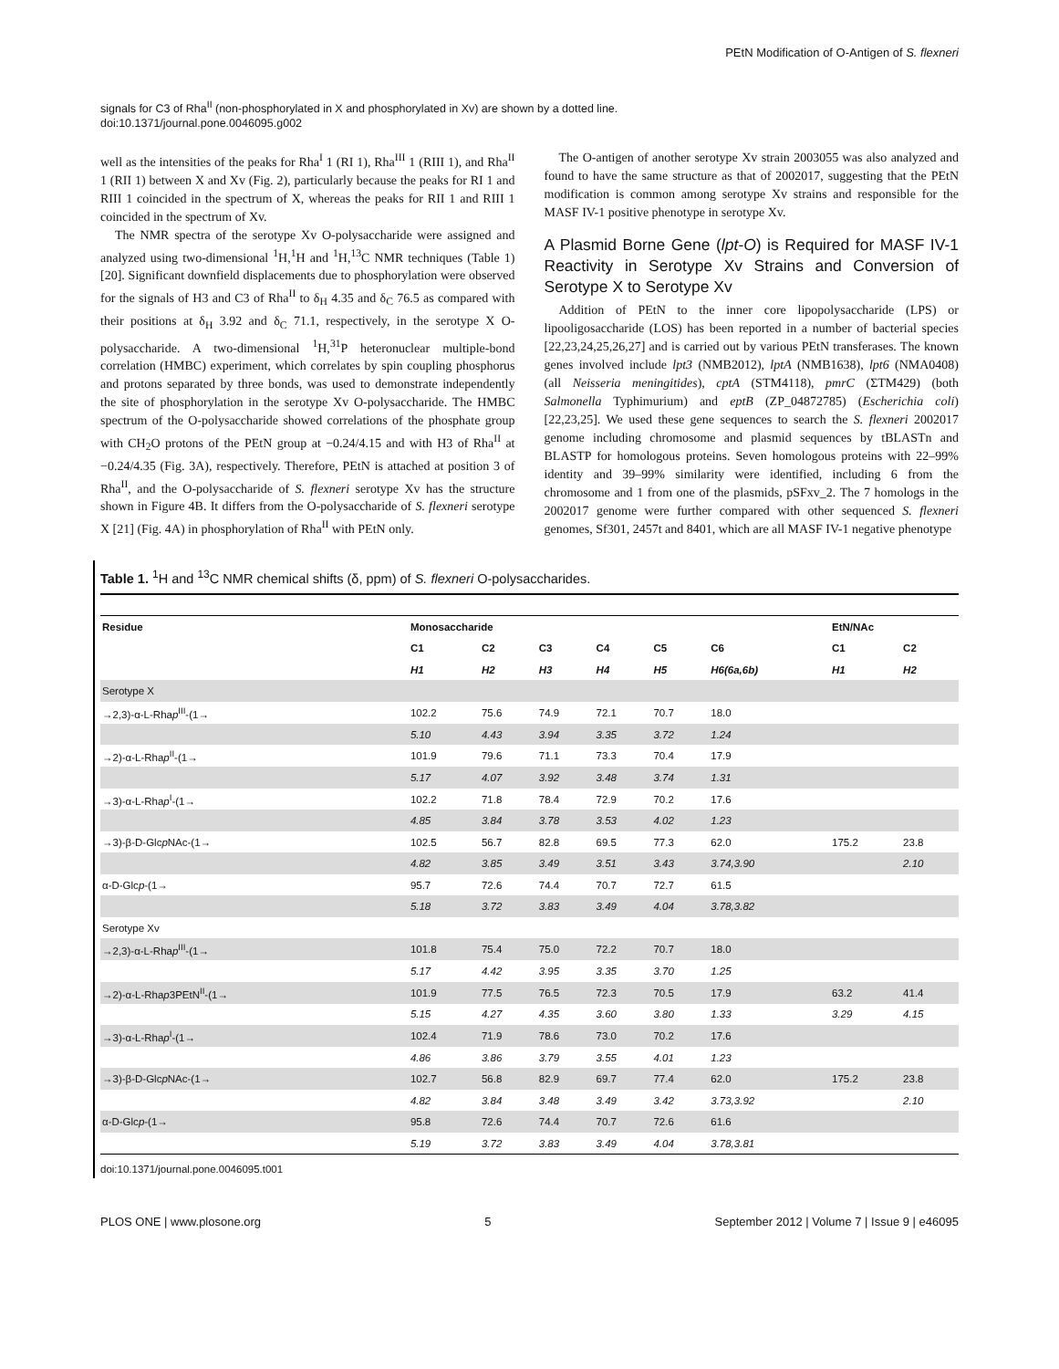PEtN Modification of O-Antigen of S. flexneri
signals for C3 of Rha<sup>II</sup> (non-phosphorylated in X and phosphorylated in Xv) are shown by a dotted line.
doi:10.1371/journal.pone.0046095.g002
well as the intensities of the peaks for Rha<sup>I</sup> 1 (RI 1), Rha<sup>III</sup> 1 (RIII 1), and Rha<sup>II</sup> 1 (RII 1) between X and Xv (Fig. 2), particularly because the peaks for RI 1 and RIII 1 coincided in the spectrum of X, whereas the peaks for RII 1 and RIII 1 coincided in the spectrum of Xv.
The NMR spectra of the serotype Xv O-polysaccharide were assigned and analyzed using two-dimensional <sup>1</sup>H,<sup>1</sup>H and <sup>1</sup>H,<sup>13</sup>C NMR techniques (Table 1) [20]. Significant downfield displacements due to phosphorylation were observed for the signals of H3 and C3 of Rha<sup>II</sup> to δ<sub>H</sub> 4.35 and δ<sub>C</sub> 76.5 as compared with their positions at δ<sub>H</sub> 3.92 and δ<sub>C</sub> 71.1, respectively, in the serotype X O-polysaccharide. A two-dimensional <sup>1</sup>H,<sup>31</sup>P heteronuclear multiple-bond correlation (HMBC) experiment, which correlates by spin coupling phosphorus and protons separated by three bonds, was used to demonstrate independently the site of phosphorylation in the serotype Xv O-polysaccharide. The HMBC spectrum of the O-polysaccharide showed correlations of the phosphate group with CH<sub>2</sub>O protons of the PEtN group at −0.24/4.15 and with H3 of Rha<sup>II</sup> at −0.24/4.35 (Fig. 3A), respectively. Therefore, PEtN is attached at position 3 of Rha<sup>II</sup>, and the O-polysaccharide of S. flexneri serotype Xv has the structure shown in Figure 4B. It differs from the O-polysaccharide of S. flexneri serotype X [21] (Fig. 4A) in phosphorylation of Rha<sup>II</sup> with PEtN only.
The O-antigen of another serotype Xv strain 2003055 was also analyzed and found to have the same structure as that of 2002017, suggesting that the PEtN modification is common among serotype Xv strains and responsible for the MASF IV-1 positive phenotype in serotype Xv.
A Plasmid Borne Gene (lpt-O) is Required for MASF IV-1 Reactivity in Serotype Xv Strains and Conversion of Serotype X to Serotype Xv
Addition of PEtN to the inner core lipopolysaccharide (LPS) or lipooligosaccharide (LOS) has been reported in a number of bacterial species [22,23,24,25,26,27] and is carried out by various PEtN transferases. The known genes involved include lpt3 (NMB2012), lptA (NMB1638), lpt6 (NMA0408) (all Neisseria meningitides), cptA (STM4118), pmrC (ΣTM429) (both Salmonella Typhimurium) and eptB (ZP_04872785) (Escherichia coli) [22,23,25]. We used these gene sequences to search the S. flexneri 2002017 genome including chromosome and plasmid sequences by tBLASTn and BLASTP for homologous proteins. Seven homologous proteins with 22–99% identity and 39–99% similarity were identified, including 6 from the chromosome and 1 from one of the plasmids, pSFxv_2. The 7 homologs in the 2002017 genome were further compared with other sequenced S. flexneri genomes, Sf301, 2457t and 8401, which are all MASF IV-1 negative phenotype
Table 1. <sup>1</sup>H and <sup>13</sup>C NMR chemical shifts (δ, ppm) of S. flexneri O-polysaccharides.
| Residue | Monosaccharide | | | | | | EtN/NAc | |
| --- | --- | --- | --- | --- | --- | --- | --- | --- |
| | C1 | C2 | C3 | C4 | C5 | C6 | C1 | C2 |
| | H1 | H2 | H3 | H4 | H5 | H6(6a,6b) | H1 | H2 |
| Serotype X | | | | | | | | |
| →2,3)-α-L-Rha p<sup>III</sup>-(1→ | 102.2 | 75.6 | 74.9 | 72.1 | 70.7 | 18.0 | | |
| | 5.10 | 4.43 | 3.94 | 3.35 | 3.72 | 1.24 | | |
| →2)-α-L-Rha p<sup>II</sup>-(1→ | 101.9 | 79.6 | 71.1 | 73.3 | 70.4 | 17.9 | | |
| | 5.17 | 4.07 | 3.92 | 3.48 | 3.74 | 1.31 | | |
| →3)-α-L-Rha p<sup>I</sup>-(1→ | 102.2 | 71.8 | 78.4 | 72.9 | 70.2 | 17.6 | | |
| | 4.85 | 3.84 | 3.78 | 3.53 | 4.02 | 1.23 | | |
| →3)-β-D-Glc p NAc-(1→ | 102.5 | 56.7 | 82.8 | 69.5 | 77.3 | 62.0 | 175.2 | 23.8 |
| | 4.82 | 3.85 | 3.49 | 3.51 | 3.43 | 3.74,3.90 | | 2.10 |
| α-D-Glc p -(1→ | 95.7 | 72.6 | 74.4 | 70.7 | 72.7 | 61.5 | | |
| | 5.18 | 3.72 | 3.83 | 3.49 | 4.04 | 3.78,3.82 | | |
| Serotype Xv | | | | | | | | |
| →2,3)-α-L-Rha p<sup>III</sup>-(1→ | 101.8 | 75.4 | 75.0 | 72.2 | 70.7 | 18.0 | | |
| | 5.17 | 4.42 | 3.95 | 3.35 | 3.70 | 1.25 | | |
| →2)-α-L-Rha p 3PEtN<sup>II</sup>-(1→ | 101.9 | 77.5 | 76.5 | 72.3 | 70.5 | 17.9 | 63.2 | 41.4 |
| | 5.15 | 4.27 | 4.35 | 3.60 | 3.80 | 1.33 | 3.29 | 4.15 |
| →3)-α-L-Rha p<sup>I</sup>-(1→ | 102.4 | 71.9 | 78.6 | 73.0 | 70.2 | 17.6 | | |
| | 4.86 | 3.86 | 3.79 | 3.55 | 4.01 | 1.23 | | |
| →3)-β-D-Glc p NAc-(1→ | 102.7 | 56.8 | 82.9 | 69.7 | 77.4 | 62.0 | 175.2 | 23.8 |
| | 4.82 | 3.84 | 3.48 | 3.49 | 3.42 | 3.73,3.92 | | 2.10 |
| α-D-Glc p -(1→ | 95.8 | 72.6 | 74.4 | 70.7 | 72.6 | 61.6 | | |
| | 5.19 | 3.72 | 3.83 | 3.49 | 4.04 | 3.78,3.81 | | |
doi:10.1371/journal.pone.0046095.t001
PLOS ONE | www.plosone.org 5 September 2012 | Volume 7 | Issue 9 | e46095